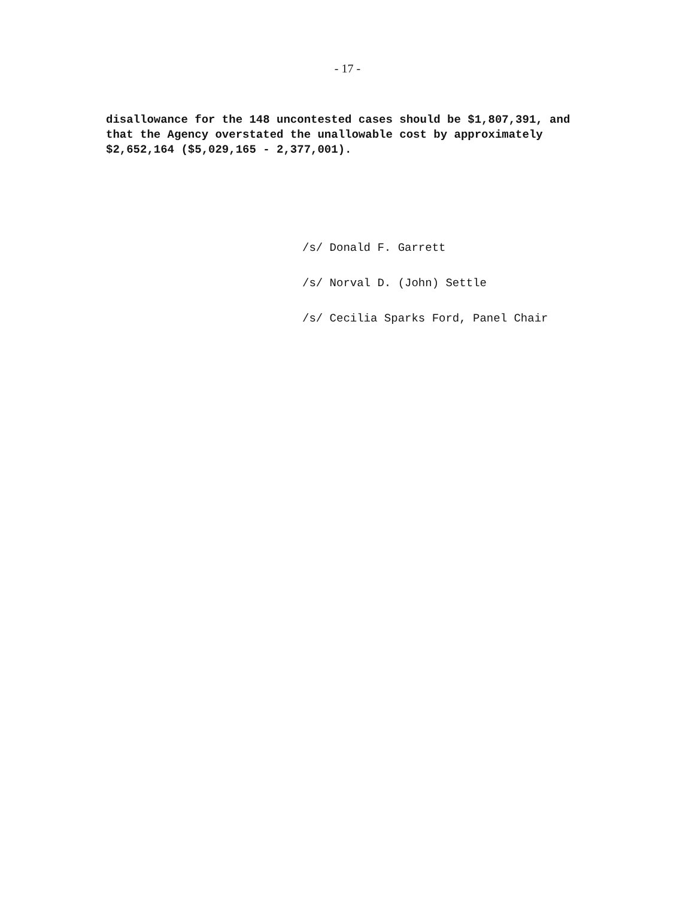- 17 -
disallowance for the 148 uncontested cases should be $1,807,391, and
that the Agency overstated the unallowable cost by approximately
$2,652,164 ($5,029,165 - 2,377,001).
/s/ Donald F. Garrett
/s/ Norval D. (John) Settle
/s/ Cecilia Sparks Ford, Panel Chair